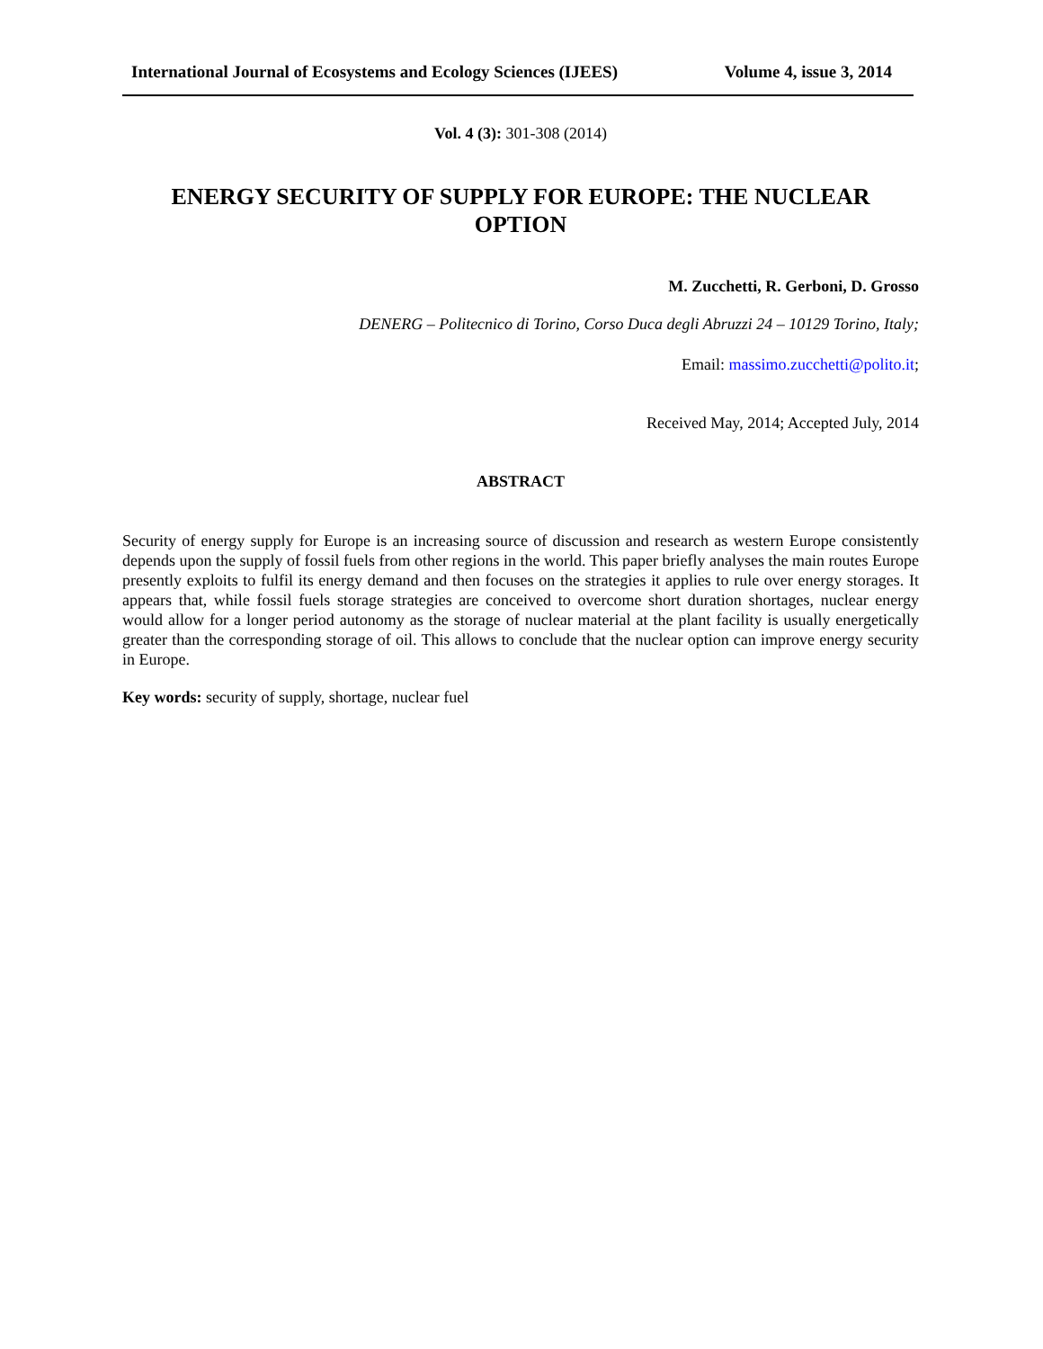International Journal of Ecosystems and Ecology Sciences (IJEES) Volume 4, issue 3, 2014
Vol. 4 (3): 301-308 (2014)
ENERGY SECURITY OF SUPPLY FOR EUROPE: THE NUCLEAR OPTION
M. Zucchetti, R. Gerboni, D. Grosso
DENERG – Politecnico di Torino, Corso Duca degli Abruzzi 24 – 10129 Torino, Italy;
Email: massimo.zucchetti@polito.it;
Received May, 2014; Accepted July, 2014
ABSTRACT
Security of energy supply for Europe is an increasing source of discussion and research as western Europe consistently depends upon the supply of fossil fuels from other regions in the world. This paper briefly analyses the main routes Europe presently exploits to fulfil its energy demand and then focuses on the strategies it applies to rule over energy storages. It appears that, while fossil fuels storage strategies are conceived to overcome short duration shortages, nuclear energy would allow for a longer period autonomy as the storage of nuclear material at the plant facility is usually energetically greater than the corresponding storage of oil. This allows to conclude that the nuclear option can improve energy security in Europe.
Key words: security of supply, shortage, nuclear fuel